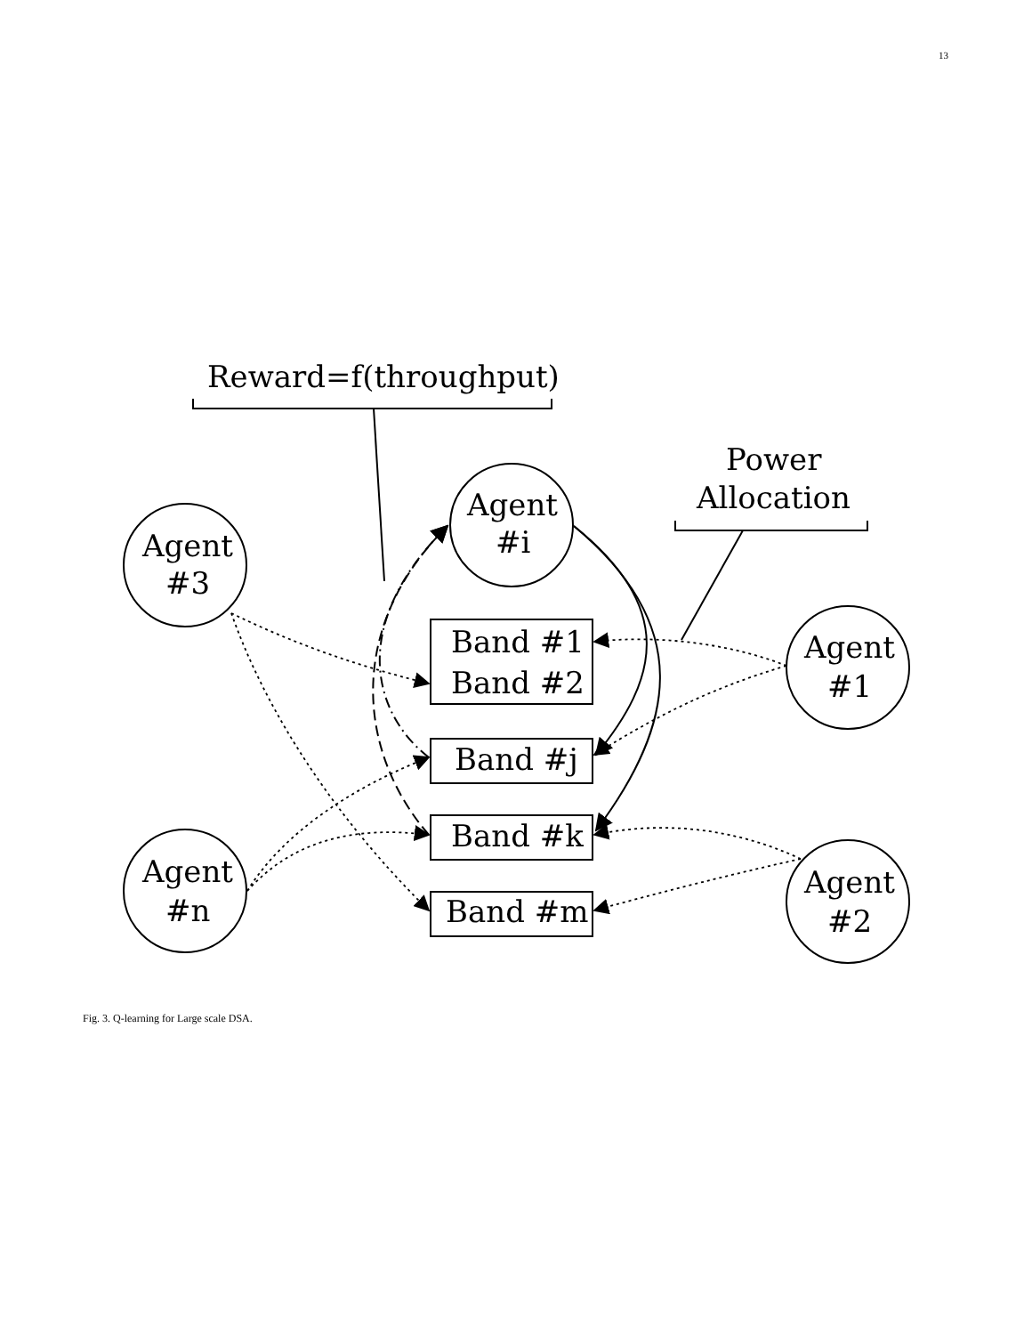13
Reward=f(throughput)
Power
Allocation
Agent
#3
Agent
#i
Agent
#1
Agent
#2
Agent
#n
Band #1
Band #2
Band #j
Band #k
Band #m
Fig. 3. Q-learning for Large scale DSA.